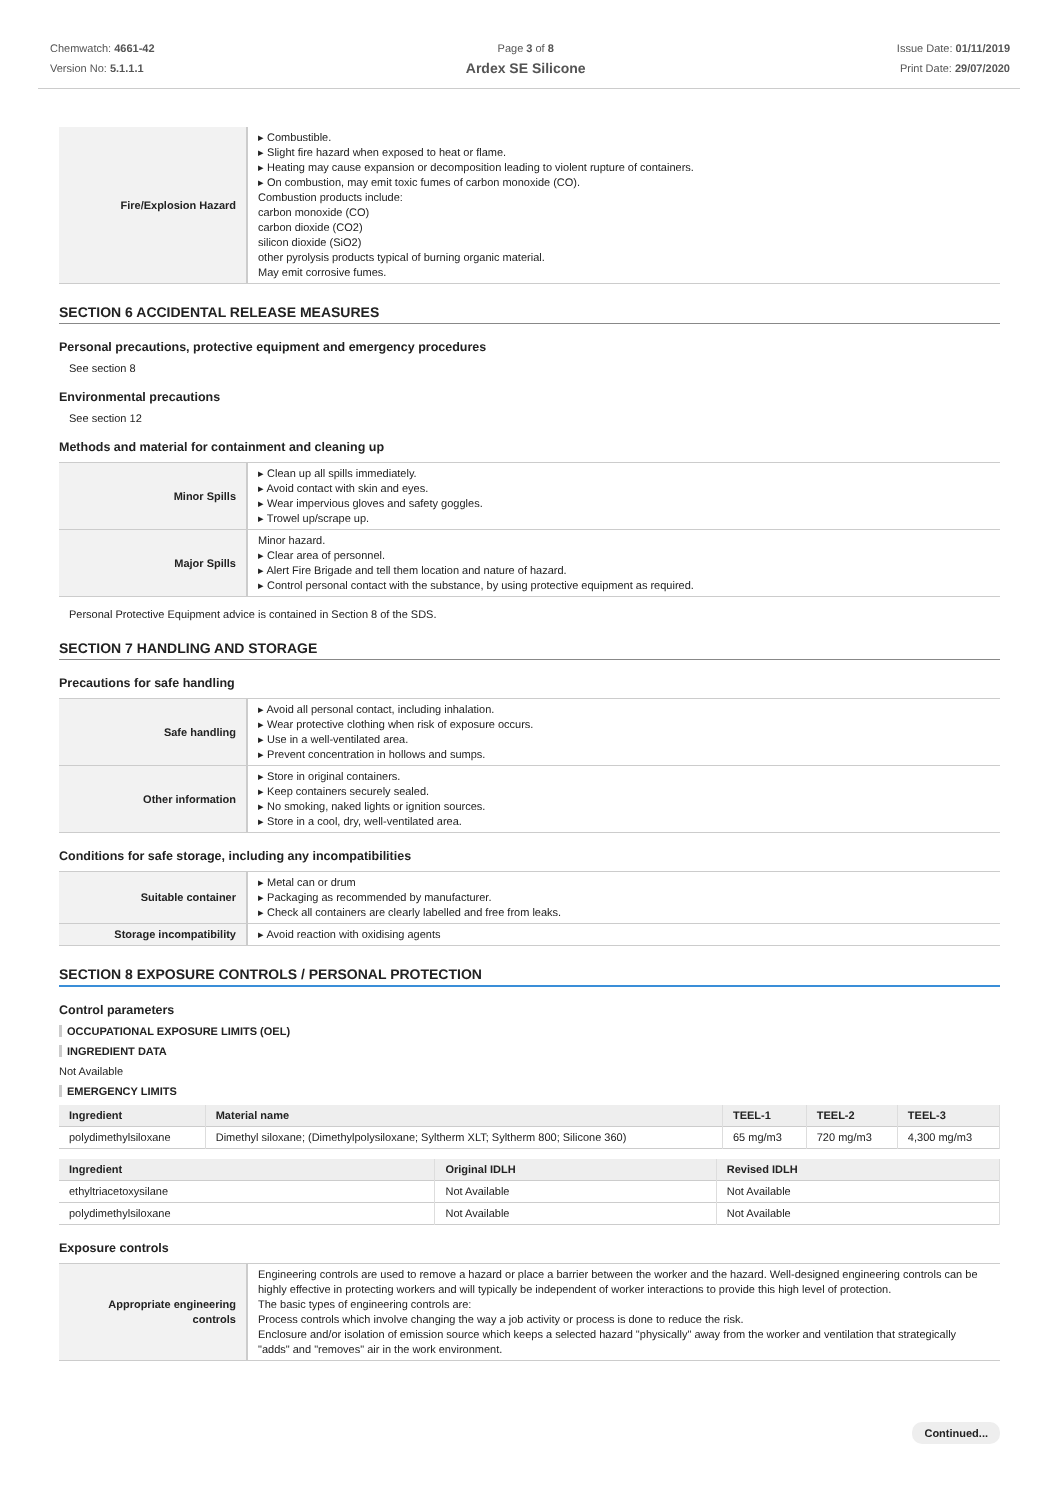Chemwatch: 4661-42
Version No: 5.1.1.1
Page 3 of 8
Ardex SE Silicone
Issue Date: 01/11/2019
Print Date: 29/07/2020
| Fire/Explosion Hazard | ▸ Combustible. ▸ Slight fire hazard when exposed to heat or flame. ▸ Heating may cause expansion or decomposition leading to violent rupture of containers. ▸ On combustion, may emit toxic fumes of carbon monoxide (CO). Combustion products include: carbon monoxide (CO) carbon dioxide (CO2) silicon dioxide (SiO2) other pyrolysis products typical of burning organic material. May emit corrosive fumes. |
SECTION 6 ACCIDENTAL RELEASE MEASURES
Personal precautions, protective equipment and emergency procedures
See section 8
Environmental precautions
See section 12
Methods and material for containment and cleaning up
| Minor Spills | ▸ Clean up all spills immediately. ▸ Avoid contact with skin and eyes. ▸ Wear impervious gloves and safety goggles. ▸ Trowel up/scrape up. |
| Major Spills | Minor hazard. ▸ Clear area of personnel. ▸ Alert Fire Brigade and tell them location and nature of hazard. ▸ Control personal contact with the substance, by using protective equipment as required. |
Personal Protective Equipment advice is contained in Section 8 of the SDS.
SECTION 7 HANDLING AND STORAGE
Precautions for safe handling
| Safe handling | ▸ Avoid all personal contact, including inhalation. ▸ Wear protective clothing when risk of exposure occurs. ▸ Use in a well-ventilated area. ▸ Prevent concentration in hollows and sumps. |
| Other information | ▸ Store in original containers. ▸ Keep containers securely sealed. ▸ No smoking, naked lights or ignition sources. ▸ Store in a cool, dry, well-ventilated area. |
Conditions for safe storage, including any incompatibilities
| Suitable container | ▸ Metal can or drum ▸ Packaging as recommended by manufacturer. ▸ Check all containers are clearly labelled and free from leaks. |
| Storage incompatibility | ▸ Avoid reaction with oxidising agents |
SECTION 8 EXPOSURE CONTROLS / PERSONAL PROTECTION
Control parameters
OCCUPATIONAL EXPOSURE LIMITS (OEL)
INGREDIENT DATA
Not Available
EMERGENCY LIMITS
| Ingredient | Material name | TEEL-1 | TEEL-2 | TEEL-3 |
| --- | --- | --- | --- | --- |
| polydimethylsiloxane | Dimethyl siloxane; (Dimethylpolysiloxane; Syltherm XLT; Syltherm 800; Silicone 360) | 65 mg/m3 | 720 mg/m3 | 4,300 mg/m3 |
| Ingredient | Original IDLH | Revised IDLH |
| --- | --- | --- |
| ethyltriacetoxysilane | Not Available | Not Available |
| polydimethylsiloxane | Not Available | Not Available |
Exposure controls
| Appropriate engineering controls | Engineering controls are used to remove a hazard or place a barrier between the worker and the hazard. Well-designed engineering controls can be highly effective in protecting workers and will typically be independent of worker interactions to provide this high level of protection. The basic types of engineering controls are: Process controls which involve changing the way a job activity or process is done to reduce the risk. Enclosure and/or isolation of emission source which keeps a selected hazard "physically" away from the worker and ventilation that strategically "adds" and "removes" air in the work environment. |
Continued...